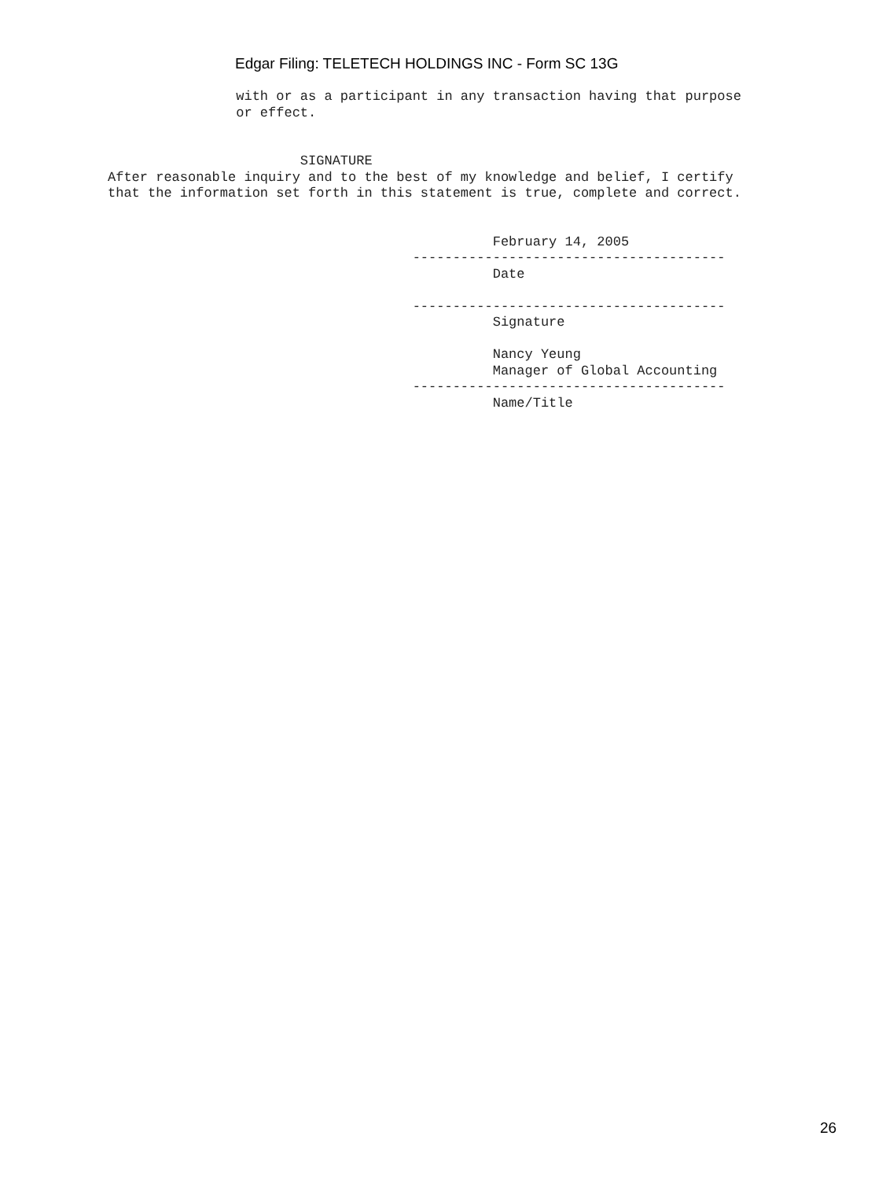Edgar Filing: TELETECH HOLDINGS INC - Form SC 13G
                with or as a participant in any transaction having that purpose
                or effect.


                        SIGNATURE
After reasonable inquiry and to the best of my knowledge and belief, I certify
that the information set forth in this statement is true, complete and correct.


                                                February 14, 2005
                                      ---------------------------------------
                                                Date

                                      ---------------------------------------
                                                Signature

                                                Nancy Yeung
                                                Manager of Global Accounting
                                      ---------------------------------------
                                                Name/Title
26